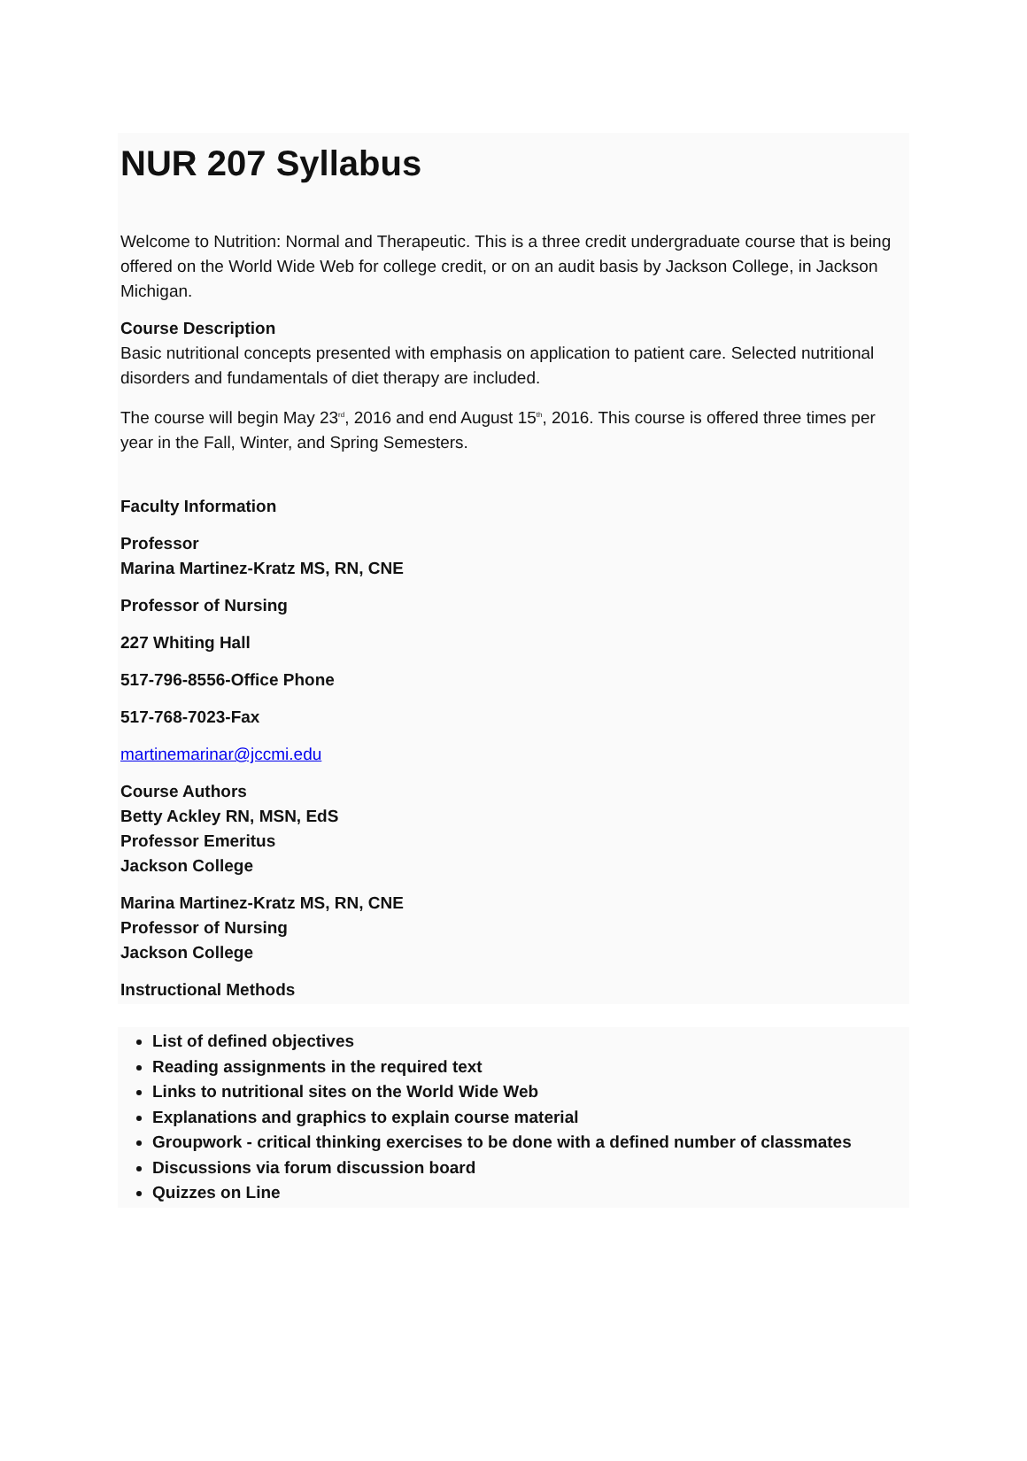NUR 207 Syllabus
Welcome to Nutrition: Normal and Therapeutic. This is a three credit undergraduate course that is being offered on the World Wide Web for college credit, or on an audit basis by Jackson College, in Jackson Michigan.
Course Description
Basic nutritional concepts presented with emphasis on application to patient care. Selected nutritional disorders and fundamentals of diet therapy are included.
The course will begin May 23<sup>rd</sup>, 2016 and end August 15<sup>th</sup>, 2016. This course is offered three times per year in the Fall, Winter, and Spring Semesters.
Faculty Information
Professor
Marina Martinez-Kratz MS, RN, CNE
Professor of Nursing
227 Whiting Hall
517-796-8556-Office Phone
517-768-7023-Fax
martinemarinar@jccmi.edu
Course Authors
Betty Ackley RN, MSN, EdS
Professor Emeritus
Jackson College
Marina Martinez-Kratz MS, RN, CNE
Professor of Nursing
Jackson College
Instructional Methods
List of defined objectives
Reading assignments in the required text
Links to nutritional sites on the World Wide Web
Explanations and graphics to explain course material
Groupwork - critical thinking exercises to be done with a defined number of classmates
Discussions via forum discussion board
Quizzes on Line